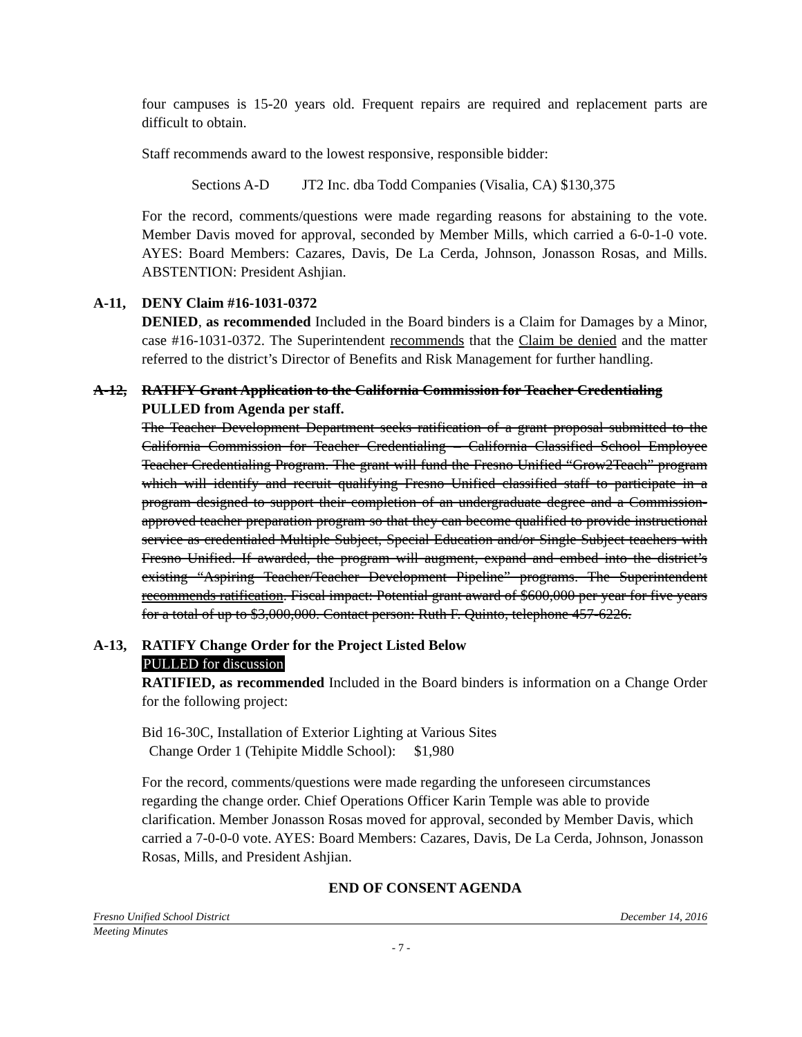four campuses is 15-20 years old. Frequent repairs are required and replacement parts are difficult to obtain.
Staff recommends award to the lowest responsive, responsible bidder:
Sections A-D JT2 Inc. dba Todd Companies (Visalia, CA) $130,375
For the record, comments/questions were made regarding reasons for abstaining to the vote. Member Davis moved for approval, seconded by Member Mills, which carried a 6-0-1-0 vote. AYES: Board Members: Cazares, Davis, De La Cerda, Johnson, Jonasson Rosas, and Mills. ABSTENTION: President Ashjian.
A-11, DENY Claim #16-1031-0372
DENIED, as recommended Included in the Board binders is a Claim for Damages by a Minor, case #16-1031-0372. The Superintendent recommends that the Claim be denied and the matter referred to the district’s Director of Benefits and Risk Management for further handling.
A-12, RATIFY Grant Application to the California Commission for Teacher Credentialing
PULLED from Agenda per staff.
The Teacher Development Department seeks ratification of a grant proposal submitted to the California Commission for Teacher Credentialing – California Classified School Employee Teacher Credentialing Program. The grant will fund the Fresno Unified “Grow2Teach” program which will identify and recruit qualifying Fresno Unified classified staff to participate in a program designed to support their completion of an undergraduate degree and a Commission-approved teacher preparation program so that they can become qualified to provide instructional service as credentialed Multiple Subject, Special Education and/or Single Subject teachers with Fresno Unified. If awarded, the program will augment, expand and embed into the district’s existing “Aspiring Teacher/Teacher Development Pipeline” programs. The Superintendent recommends ratification. Fiscal impact: Potential grant award of $600,000 per year for five years for a total of up to $3,000,000. Contact person: Ruth F. Quinto, telephone 457-6226.
A-13, RATIFY Change Order for the Project Listed Below
PULLED for discussion
RATIFIED, as recommended Included in the Board binders is information on a Change Order for the following project:
Bid 16-30C, Installation of Exterior Lighting at Various Sites
Change Order 1 (Tehipite Middle School): $1,980
For the record, comments/questions were made regarding the unforeseen circumstances regarding the change order. Chief Operations Officer Karin Temple was able to provide clarification. Member Jonasson Rosas moved for approval, seconded by Member Davis, which carried a 7-0-0-0 vote. AYES: Board Members: Cazares, Davis, De La Cerda, Johnson, Jonasson Rosas, Mills, and President Ashjian.
END OF CONSENT AGENDA
Fresno Unified School District December 14, 2016
Meeting Minutes
- 7 -